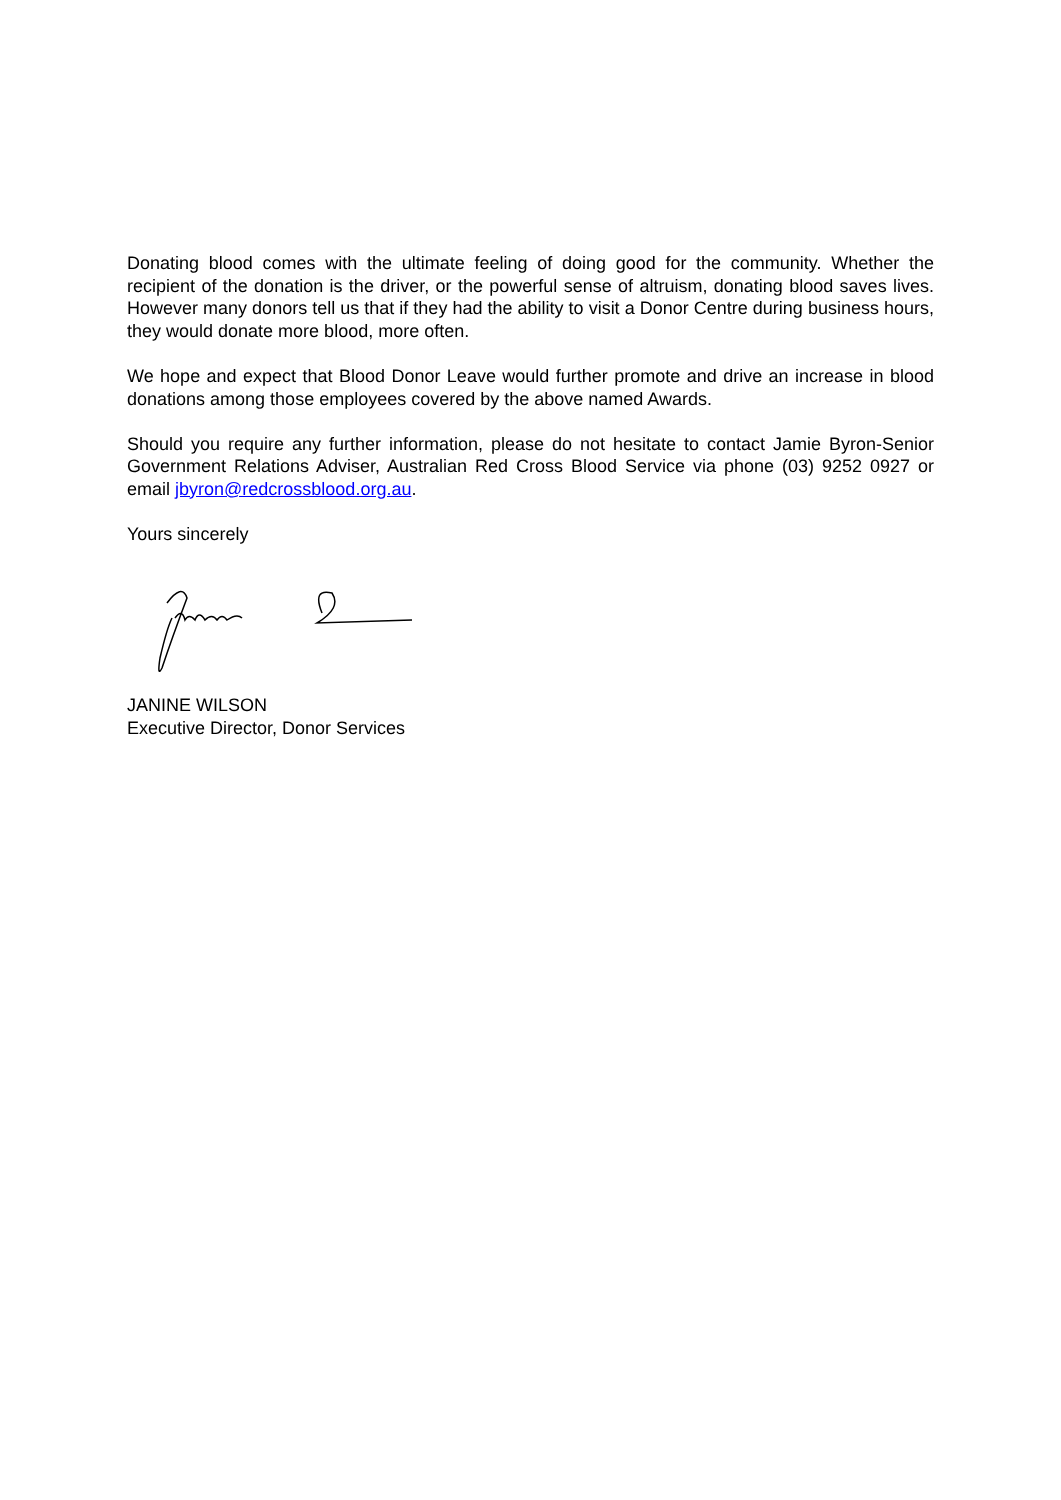Donating blood comes with the ultimate feeling of doing good for the community. Whether the recipient of the donation is the driver, or the powerful sense of altruism, donating blood saves lives. However many donors tell us that if they had the ability to visit a Donor Centre during business hours, they would donate more blood, more often.
We hope and expect that Blood Donor Leave would further promote and drive an increase in blood donations among those employees covered by the above named Awards.
Should you require any further information, please do not hesitate to contact Jamie Byron-Senior Government Relations Adviser, Australian Red Cross Blood Service via phone (03) 9252 0927 or email jbyron@redcrossblood.org.au.
Yours sincerely
JANINE WILSON
Executive Director, Donor Services